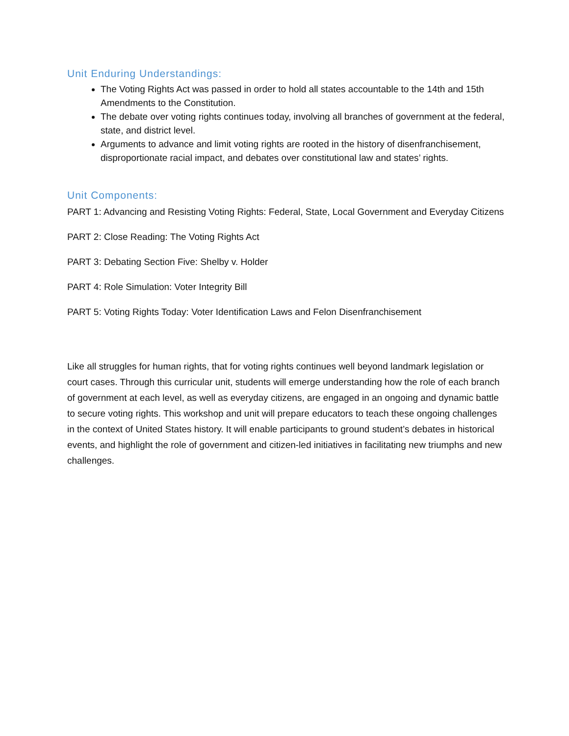Unit Enduring Understandings:
The Voting Rights Act was passed in order to hold all states accountable to the 14th and 15th Amendments to the Constitution.
The debate over voting rights continues today, involving all branches of government at the federal, state, and district level.
Arguments to advance and limit voting rights are rooted in the history of disenfranchisement, disproportionate racial impact, and debates over constitutional law and states’ rights.
Unit Components:
PART 1: Advancing and Resisting Voting Rights: Federal, State, Local Government and Everyday Citizens
PART 2: Close Reading: The Voting Rights Act
PART 3: Debating Section Five: Shelby v. Holder
PART 4: Role Simulation: Voter Integrity Bill
PART 5: Voting Rights Today: Voter Identification Laws and Felon Disenfranchisement
Like all struggles for human rights, that for voting rights continues well beyond landmark legislation or court cases. Through this curricular unit, students will emerge understanding how the role of each branch of government at each level, as well as everyday citizens, are engaged in an ongoing and dynamic battle to secure voting rights. This workshop and unit will prepare educators to teach these ongoing challenges in the context of United States history. It will enable participants to ground student’s debates in historical events, and highlight the role of government and citizen-led initiatives in facilitating new triumphs and new challenges.